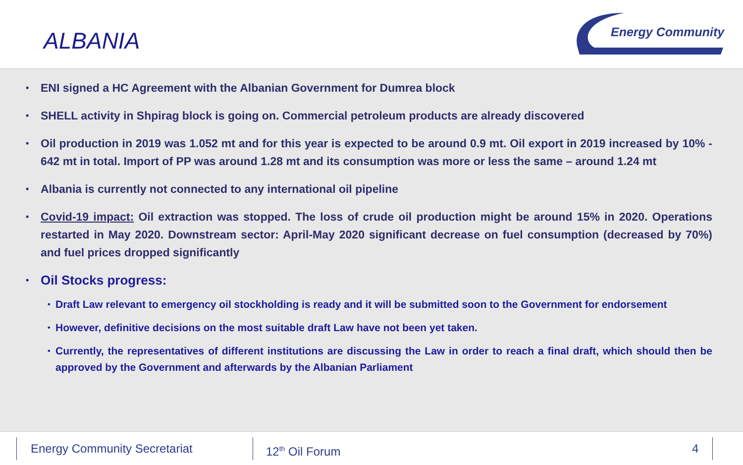ALBANIA
Energy Community
• ENI signed a HC Agreement with the Albanian Government for Dumrea block
• SHELL activity in Shpirag block is going on. Commercial petroleum products are already discovered
• Oil production in 2019 was 1.052 mt and for this year is expected to be around 0.9 mt. Oil export in 2019 increased by 10% - 642 mt in total. Import of PP was around 1.28 mt and its consumption was more or less the same – around 1.24 mt
• Albania is currently not connected to any international oil pipeline
• Covid-19 impact: Oil extraction was stopped. The loss of crude oil production might be around 15% in 2020. Operations restarted in May 2020. Downstream sector: April-May 2020 significant decrease on fuel consumption (decreased by 70%) and fuel prices dropped significantly
• Oil Stocks progress:
• Draft Law relevant to emergency oil stockholding is ready and it will be submitted soon to the Government for endorsement
• However, definitive decisions on the most suitable draft Law have not been yet taken.
• Currently, the representatives of different institutions are discussing the Law in order to reach a final draft, which should then be approved by the Government and afterwards by the Albanian Parliament
Energy Community Secretariat 12<sup>th</sup> Oil Forum 4